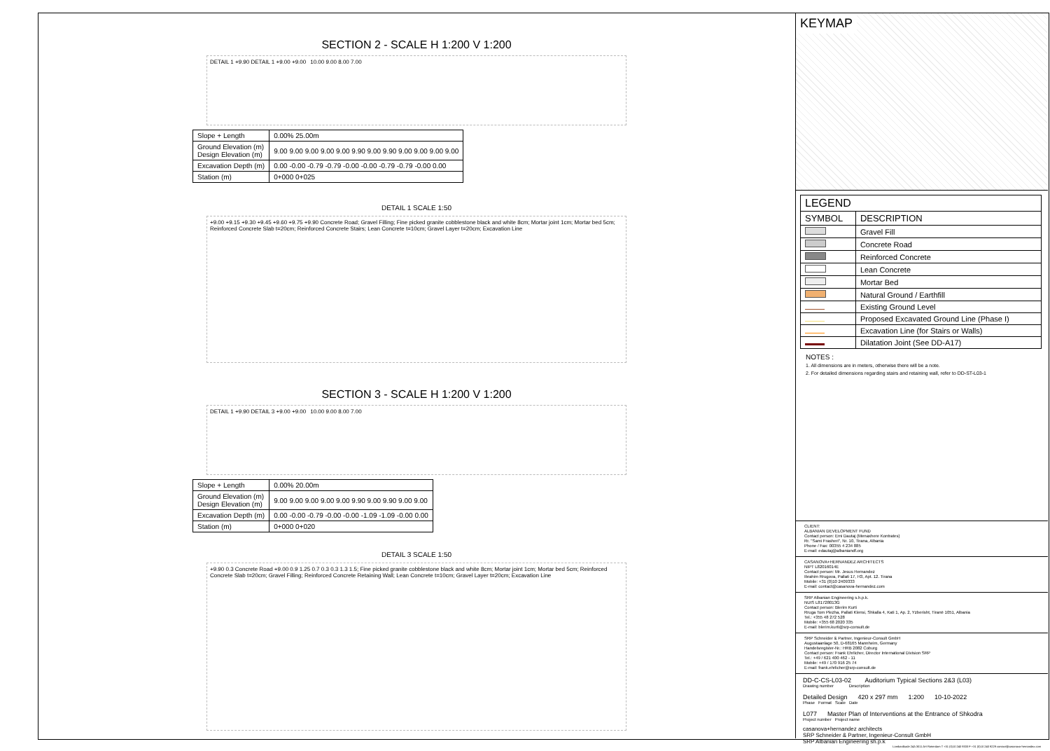SECTION 2 - SCALE H 1:200 V 1:200
DETAIL 1 +9.90 DETAIL 1 +9.00 +9.00 10.00 9.00 8.00 7.00
| Slope + Length | 0.00% 25.00m |
| Ground Elevation (m) Design Elevation (m) | 9.00 9.00 9.00 9.00 9.00 9.90 9.00 9.90 9.00 9.00 9.00 9.00 |
| Excavation Depth (m) | 0.00 -0.00 -0.79 -0.79 -0.00 -0.00 -0.79 -0.79 -0.00 0.00 |
| Station (m) | 0+000 0+025 |
DETAIL 1 SCALE 1:50
+9.00 +9.15 +9.30 +9.45 +9.60 +9.75 +9.90 Concrete Road; Gravel Filling; Fine picked granite cobblestone black and white 8cm; Mortar joint 1cm; Mortar bed 5cm; Reinforced Concrete Slab t=20cm; Reinforced Concrete Stairs; Lean Concrete t=10cm; Gravel Layer t=20cm; Excavation Line
SECTION 3 - SCALE H 1:200 V 1:200
DETAIL 1 +9.90 DETAIL 3 +9.00 +9.00 10.00 9.00 8.00 7.00
| Slope + Length | 0.00% 20.00m |
| Ground Elevation (m) Design Elevation (m) | 9.00 9.00 9.00 9.00 9.00 9.90 9.00 9.90 9.00 9.00 |
| Excavation Depth (m) | 0.00 -0.00 -0.79 -0.00 -0.00 -1.09 -1.09 -0.00 0.00 |
| Station (m) | 0+000 0+020 |
DETAIL 3 SCALE 1:50
+9.90 0.3 Concrete Road +9.00 0.9 1.25 0.7 0.3 0.3 1.3 1.5; Fine picked granite cobblestone black and white 8cm; Mortar joint 1cm; Mortar bed 5cm; Reinforced Concrete Slab t=20cm; Gravel Filling; Reinforced Concrete Retaining Wall; Lean Concrete t=10cm; Gravel Layer t=20cm; Excavation Line
KEYMAP
| LEGEND | |
| --- | --- |
| SYMBOL | DESCRIPTION |
| | Gravel Fill |
| | Concrete Road |
| | Reinforced Concrete |
| | Lean Concrete |
| | Mortar Bed |
| | Natural Ground / Earthfill |
| | Existing Ground Level |
| | Proposed Excavated Ground Line (Phase I) |
| | Excavation Line (for Stairs or Walls) |
| | Dilatation Joint (See DD-A17) |
NOTES :
1. All dimensions are in meters, otherwise there will be a note.
2. For detailed dimensions regarding stairs and retaining wall, refer to DD-ST-L03-1
CLIENT:
ALBANIAN DEVELOPMENT FUND
Contact person: Emi Dautaj (Menaxhere Kontrates)
Rr. "Sami Frasheri", Nr. 10, Tirana, Albania
Phone / Fax: 00355 4 234 885
E-mail: edautaj@albaniandf.org
CASANOVA+HERNANDEZ ARCHITECTS
NIPT L82016014E
Contact person: Mr. Jesus Hernandez
Ibrahim Rrugova, Pallati 17, H3, Apt. 12. Tirana
Mobile: +31 (0)10 2409333
E-mail: contact@casanova-hernandez.com
SRP Albanian Engineering s.h.p.k.
NUIS L81728013G
Contact person: Blerim Kurti
Rruga Tom Plezha, Pallati Klensi, Shkalla 4, Kati 1, Ap. 2, Yzberisht, Tiranë 1051, Albania
Tel.: +355 48 272 528
Mobile: +355 68 2020 335
E-mail: blerim.kurti@srp-consult.de
SRP Schneider & Partner, Ingenieur-Consult GmbH
Augustaanlage 50, D-68165 Mannheim, Germany
Handelsregister-Nr.: HRB 2082 Coburg
Contact person: Frank Ehrlicher, Director International Division SRP
Tel.: +49 / 621 400 462 - 11
Mobile: +49 / 170 916 25 74
E-mail: frank.ehrlicher@srp-consult.de
DD-C-CS-L03-02 Auditorium Typical Sections 2&3 (L03)
Drawing number Description
Detailed Design 420 x 297 mm 1:200 10-10-2022
Phase Format Scale Date
L077 Master Plan of Interventions at the Entrance of Shkodra
Project number Project name
casanova+hernandez architects
SRP Schneider & Partner, Ingenieur-Consult GmbH
SRP Albanian Engineering sh.p.k
Lombardkade 24A 3011 AH Rotterdam T +31 (0)10 240 9333 F +31 (0)10 240 9229 contact@casanova-hernandez.com